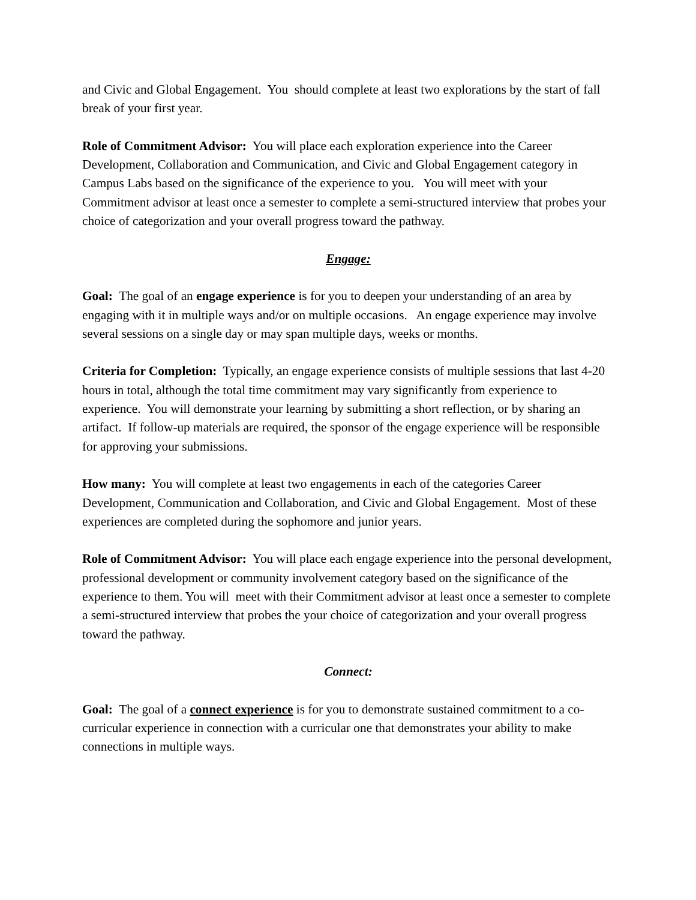and Civic and Global Engagement. You should complete at least two explorations by the start of fall break of your first year.
Role of Commitment Advisor: You will place each exploration experience into the Career Development, Collaboration and Communication, and Civic and Global Engagement category in Campus Labs based on the significance of the experience to you. You will meet with your Commitment advisor at least once a semester to complete a semi-structured interview that probes your choice of categorization and your overall progress toward the pathway.
Engage:
Goal: The goal of an engage experience is for you to deepen your understanding of an area by engaging with it in multiple ways and/or on multiple occasions. An engage experience may involve several sessions on a single day or may span multiple days, weeks or months.
Criteria for Completion: Typically, an engage experience consists of multiple sessions that last 4-20 hours in total, although the total time commitment may vary significantly from experience to experience. You will demonstrate your learning by submitting a short reflection, or by sharing an artifact. If follow-up materials are required, the sponsor of the engage experience will be responsible for approving your submissions.
How many: You will complete at least two engagements in each of the categories Career Development, Communication and Collaboration, and Civic and Global Engagement. Most of these experiences are completed during the sophomore and junior years.
Role of Commitment Advisor: You will place each engage experience into the personal development, professional development or community involvement category based on the significance of the experience to them. You will meet with their Commitment advisor at least once a semester to complete a semi-structured interview that probes the your choice of categorization and your overall progress toward the pathway.
Connect:
Goal: The goal of a connect experience is for you to demonstrate sustained commitment to a co-curricular experience in connection with a curricular one that demonstrates your ability to make connections in multiple ways.